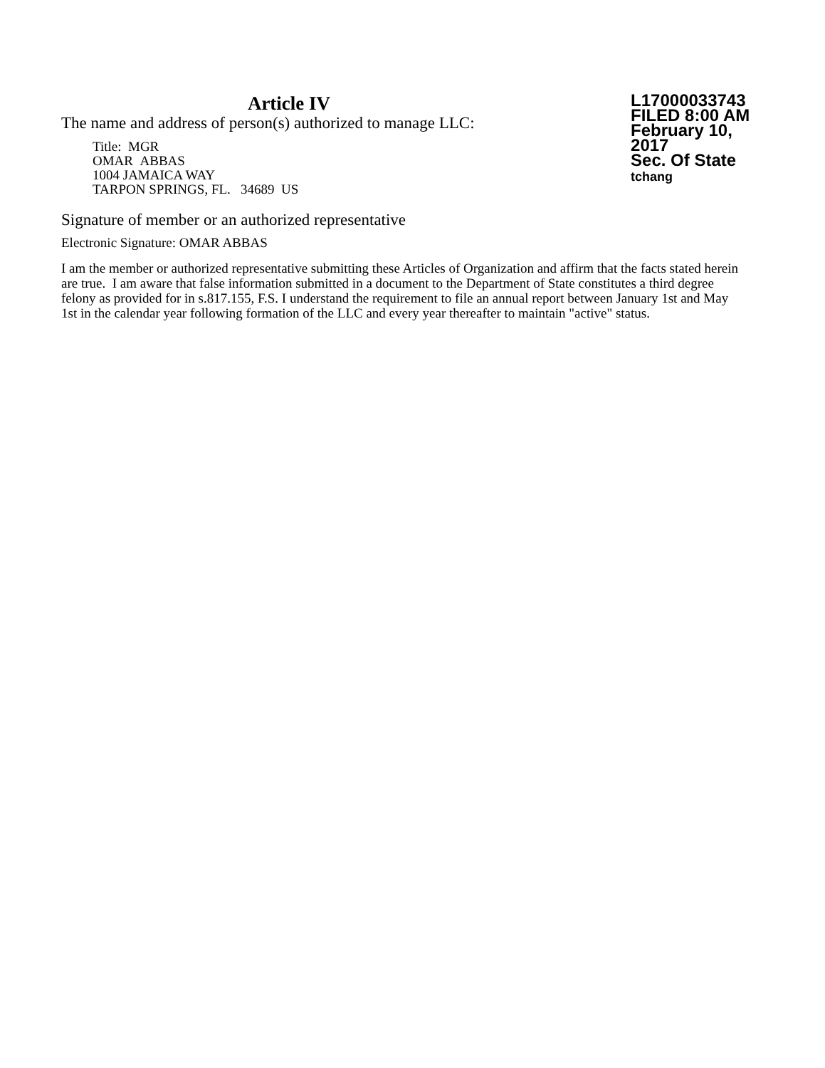Article IV
The name and address of person(s) authorized to manage LLC:
Title: MGR
OMAR ABBAS
1004 JAMAICA WAY
TARPON SPRINGS, FL. 34689 US
L17000033743
FILED 8:00 AM
February 10, 2017
Sec. Of State
tchang
Signature of member or an authorized representative
Electronic Signature: OMAR ABBAS
I am the member or authorized representative submitting these Articles of Organization and affirm that the facts stated herein are true. I am aware that false information submitted in a document to the Department of State constitutes a third degree felony as provided for in s.817.155, F.S. I understand the requirement to file an annual report between January 1st and May 1st in the calendar year following formation of the LLC and every year thereafter to maintain "active" status.